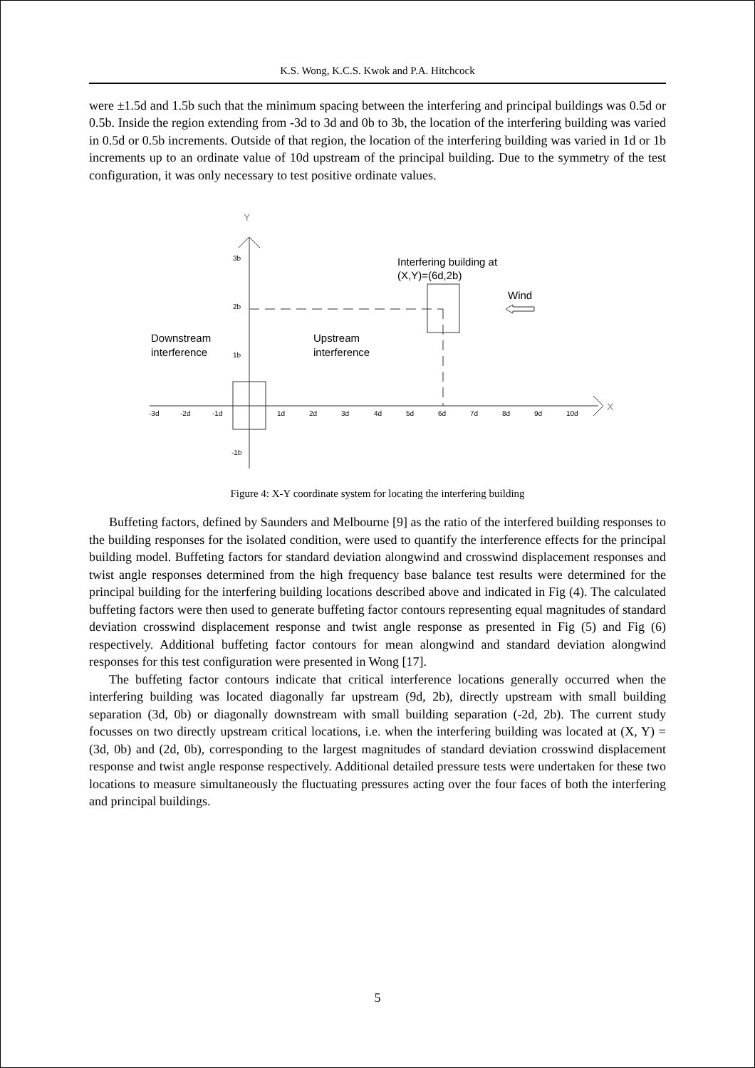K.S. Wong, K.C.S. Kwok and P.A. Hitchcock
were ±1.5d and 1.5b such that the minimum spacing between the interfering and principal buildings was 0.5d or 0.5b. Inside the region extending from -3d to 3d and 0b to 3b, the location of the interfering building was varied in 0.5d or 0.5b increments. Outside of that region, the location of the interfering building was varied in 1d or 1b increments up to an ordinate value of 10d upstream of the principal building. Due to the symmetry of the test configuration, it was only necessary to test positive ordinate values.
Y
X
3b
2b
1b
-1b
-3d
-2d
-1d
1d
2d
3d
4d
5d
6d
7d
8d
9d
10d
Interfering building at
(X,Y)=(6d,2b)
Wind
Downstream
interference
Upstream
interference
Figure 4: X-Y coordinate system for locating the interfering building
Buffeting factors, defined by Saunders and Melbourne [9] as the ratio of the interfered building responses to the building responses for the isolated condition, were used to quantify the interference effects for the principal building model. Buffeting factors for standard deviation alongwind and crosswind displacement responses and twist angle responses determined from the high frequency base balance test results were determined for the principal building for the interfering building locations described above and indicated in Fig (4). The calculated buffeting factors were then used to generate buffeting factor contours representing equal magnitudes of standard deviation crosswind displacement response and twist angle response as presented in Fig (5) and Fig (6) respectively. Additional buffeting factor contours for mean alongwind and standard deviation alongwind responses for this test configuration were presented in Wong [17].
The buffeting factor contours indicate that critical interference locations generally occurred when the interfering building was located diagonally far upstream (9d, 2b), directly upstream with small building separation (3d, 0b) or diagonally downstream with small building separation (-2d, 2b). The current study focusses on two directly upstream critical locations, i.e. when the interfering building was located at (X, Y) = (3d, 0b) and (2d, 0b), corresponding to the largest magnitudes of standard deviation crosswind displacement response and twist angle response respectively. Additional detailed pressure tests were undertaken for these two locations to measure simultaneously the fluctuating pressures acting over the four faces of both the interfering and principal buildings.
5